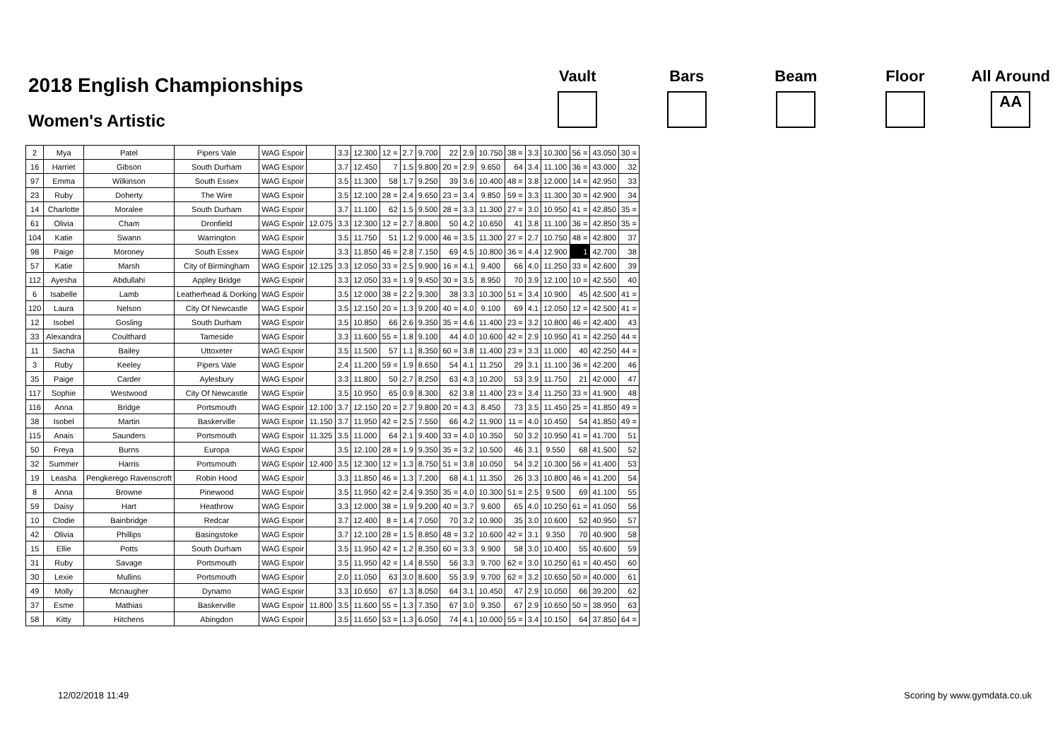2018 English Championships
Women's Artistic
Vault Bars Beam Floor All Around
AA
| 2 | Mya | Patel | Pipers Vale | WAG Espoir | | 3.3 | 12.300 | 12 = | 2.7 | 9.700 | 22 | 2.9 | 10.750 | 38 = | 3.3 | 10.300 | 56 = | 43.050 | 30 = |
| 16 | Harriet | Gibson | South Durham | WAG Espoir | | 3.7 | 12.450 | 7 | 1.5 | 9.800 | 20 = | 2.9 | 9.650 | 64 | 3.4 | 11.100 | 36 = | 43.000 | 32 |
| 97 | Emma | Wilkinson | South Essex | WAG Espoir | | 3.5 | 11.300 | 58 | 1.7 | 9.250 | 39 | 3.6 | 10.400 | 48 = | 3.8 | 12.000 | 14 = | 42.950 | 33 |
| 23 | Ruby | Doherty | The Wire | WAG Espoir | | 3.5 | 12.100 | 28 = | 2.4 | 9.650 | 23 = | 3.4 | 9.850 | 59 = | 3.3 | 11.300 | 30 = | 42.900 | 34 |
| 14 | Charlotte | Moralee | South Durham | WAG Espoir | | 3.7 | 11.100 | 62 | 1.5 | 9.500 | 28 = | 3.3 | 11.300 | 27 = | 3.0 | 10.950 | 41 = | 42.850 | 35 = |
| 61 | Olivia | Cham | Dronfield | WAG Espoir | 12.075 | 3.3 | 12.300 | 12 = | 2.7 | 8.800 | 50 | 4.2 | 10.650 | 41 | 3.8 | 11.100 | 36 = | 42.850 | 35 = |
| 104 | Katie | Swann | Warrington | WAG Espoir | | 3.5 | 11.750 | 51 | 1.2 | 9.000 | 46 = | 3.5 | 11.300 | 27 = | 2.7 | 10.750 | 48 = | 42.800 | 37 |
| 98 | Paige | Moroney | South Essex | WAG Espoir | | 3.3 | 11.850 | 46 = | 2.8 | 7.150 | 69 | 4.5 | 10.800 | 36 = | 4.4 | 12.900 | 1 | 42.700 | 38 |
| 57 | Katie | Marsh | City of Birmingham | WAG Espoir | 12.125 | 3.3 | 12.050 | 33 = | 2.5 | 9.900 | 16 = | 4.1 | 9.400 | 66 | 4.0 | 11.250 | 33 = | 42.600 | 39 |
| 112 | Ayesha | Abdullahi | Appley Bridge | WAG Espoir | | 3.3 | 12.050 | 33 = | 1.9 | 9.450 | 30 = | 3.5 | 8.950 | 70 | 3.9 | 12.100 | 10 = | 42.550 | 40 |
| 6 | Isabelle | Lamb | Leatherhead & Dorking | WAG Espoir | | 3.5 | 12.000 | 38 = | 2.2 | 9.300 | 38 | 3.3 | 10.300 | 51 = | 3.4 | 10.900 | 45 | 42.500 | 41 = |
| 120 | Laura | Nelson | City Of Newcastle | WAG Espoir | | 3.5 | 12.150 | 20 = | 1.3 | 9.200 | 40 = | 4.0 | 9.100 | 69 | 4.1 | 12.050 | 12 = | 42.500 | 41 = |
| 12 | Isobel | Gosling | South Durham | WAG Espoir | | 3.5 | 10.850 | 66 | 2.6 | 9.350 | 35 = | 4.6 | 11.400 | 23 = | 3.2 | 10.800 | 46 = | 42.400 | 43 |
| 33 | Alexandra | Coulthard | Tameside | WAG Espoir | | 3.3 | 11.600 | 55 = | 1.8 | 9.100 | 44 | 4.0 | 10.600 | 42 = | 2.9 | 10.950 | 41 = | 42.250 | 44 = |
| 11 | Sacha | Bailey | Uttoxeter | WAG Espoir | | 3.5 | 11.500 | 57 | 1.1 | 8.350 | 60 = | 3.8 | 11.400 | 23 = | 3.3 | 11.000 | 40 | 42.250 | 44 = |
| 3 | Ruby | Keeley | Pipers Vale | WAG Espoir | | 2.4 | 11.200 | 59 = | 1.9 | 8.650 | 54 | 4.1 | 11.250 | 29 | 3.1 | 11.100 | 36 = | 42.200 | 46 |
| 35 | Paige | Carder | Aylesbury | WAG Espoir | | 3.3 | 11.800 | 50 | 2.7 | 8.250 | 63 | 4.3 | 10.200 | 53 | 3.9 | 11.750 | 21 | 42.000 | 47 |
| 117 | Sophie | Westwood | City Of Newcastle | WAG Espoir | | 3.5 | 10.950 | 65 | 0.9 | 8.300 | 62 | 3.8 | 11.400 | 23 = | 3.4 | 11.250 | 33 = | 41.900 | 48 |
| 116 | Anna | Bridge | Portsmouth | WAG Espoir | 12.100 | 3.7 | 12.150 | 20 = | 2.7 | 9.800 | 20 = | 4.3 | 8.450 | 73 | 3.5 | 11.450 | 25 = | 41.850 | 49 = |
| 38 | Isobel | Martin | Baskerville | WAG Espoir | 11.150 | 3.7 | 11.950 | 42 = | 2.5 | 7.550 | 66 | 4.2 | 11.900 | 11 = | 4.0 | 10.450 | 54 | 41.850 | 49 = |
| 115 | Anais | Saunders | Portsmouth | WAG Espoir | 11.325 | 3.5 | 11.000 | 64 | 2.1 | 9.400 | 33 = | 4.0 | 10.350 | 50 | 3.2 | 10.950 | 41 = | 41.700 | 51 |
| 50 | Freya | Burns | Europa | WAG Espoir | | 3.5 | 12.100 | 28 = | 1.9 | 9.350 | 35 = | 3.2 | 10.500 | 46 | 3.1 | 9.550 | 68 | 41.500 | 52 |
| 32 | Summer | Harris | Portsmouth | WAG Espoir | 12.400 | 3.5 | 12.300 | 12 = | 1.3 | 8.750 | 51 = | 3.8 | 10.050 | 54 | 3.2 | 10.300 | 56 = | 41.400 | 53 |
| 19 | Leasha | Pengkerego Ravenscroft | Robin Hood | WAG Espoir | | 3.3 | 11.850 | 46 = | 1.3 | 7.200 | 68 | 4.1 | 11.350 | 26 | 3.3 | 10.800 | 46 = | 41.200 | 54 |
| 8 | Anna | Browne | Pinewood | WAG Espoir | | 3.5 | 11.950 | 42 = | 2.4 | 9.350 | 35 = | 4.0 | 10.300 | 51 = | 2.5 | 9.500 | 69 | 41.100 | 55 |
| 59 | Daisy | Hart | Heathrow | WAG Espoir | | 3.3 | 12.000 | 38 = | 1.9 | 9.200 | 40 = | 3.7 | 9.600 | 65 | 4.0 | 10.250 | 61 = | 41.050 | 56 |
| 10 | Clodie | Bainbridge | Redcar | WAG Espoir | | 3.7 | 12.400 | 8 = | 1.4 | 7.050 | 70 | 3.2 | 10.900 | 35 | 3.0 | 10.600 | 52 | 40.950 | 57 |
| 42 | Olivia | Phillips | Basingstoke | WAG Espoir | | 3.7 | 12.100 | 28 = | 1.5 | 8.850 | 48 = | 3.2 | 10.600 | 42 = | 3.1 | 9.350 | 70 | 40.900 | 58 |
| 15 | Ellie | Potts | South Durham | WAG Espoir | | 3.5 | 11.950 | 42 = | 1.2 | 8.350 | 60 = | 3.3 | 9.900 | 58 | 3.0 | 10.400 | 55 | 40.600 | 59 |
| 31 | Ruby | Savage | Portsmouth | WAG Espoir | | 3.5 | 11.950 | 42 = | 1.4 | 8.550 | 56 | 3.3 | 9.700 | 62 = | 3.0 | 10.250 | 61 = | 40.450 | 60 |
| 30 | Lexie | Mullins | Portsmouth | WAG Espoir | | 2.0 | 11.050 | 63 | 3.0 | 8.600 | 55 | 3.9 | 9.700 | 62 = | 3.2 | 10.650 | 50 = | 40.000 | 61 |
| 49 | Molly | Mcnaugher | Dynamo | WAG Espoir | | 3.3 | 10.650 | 67 | 1.3 | 8.050 | 64 | 3.1 | 10.450 | 47 | 2.9 | 10.050 | 66 | 39.200 | 62 |
| 37 | Esme | Mathias | Baskerville | WAG Espoir | 11.800 | 3.5 | 11.600 | 55 = | 1.3 | 7.350 | 67 | 3.0 | 9.350 | 67 | 2.9 | 10.650 | 50 = | 38.950 | 63 |
| 58 | Kitty | Hitchens | Abingdon | WAG Espoir | | 3.5 | 11.650 | 53 = | 1.3 | 6.050 | 74 | 4.1 | 10.000 | 55 = | 3.4 | 10.150 | 64 | 37.850 | 64 = |
12/02/2018 11:49 Scoring by www.gymdata.co.uk